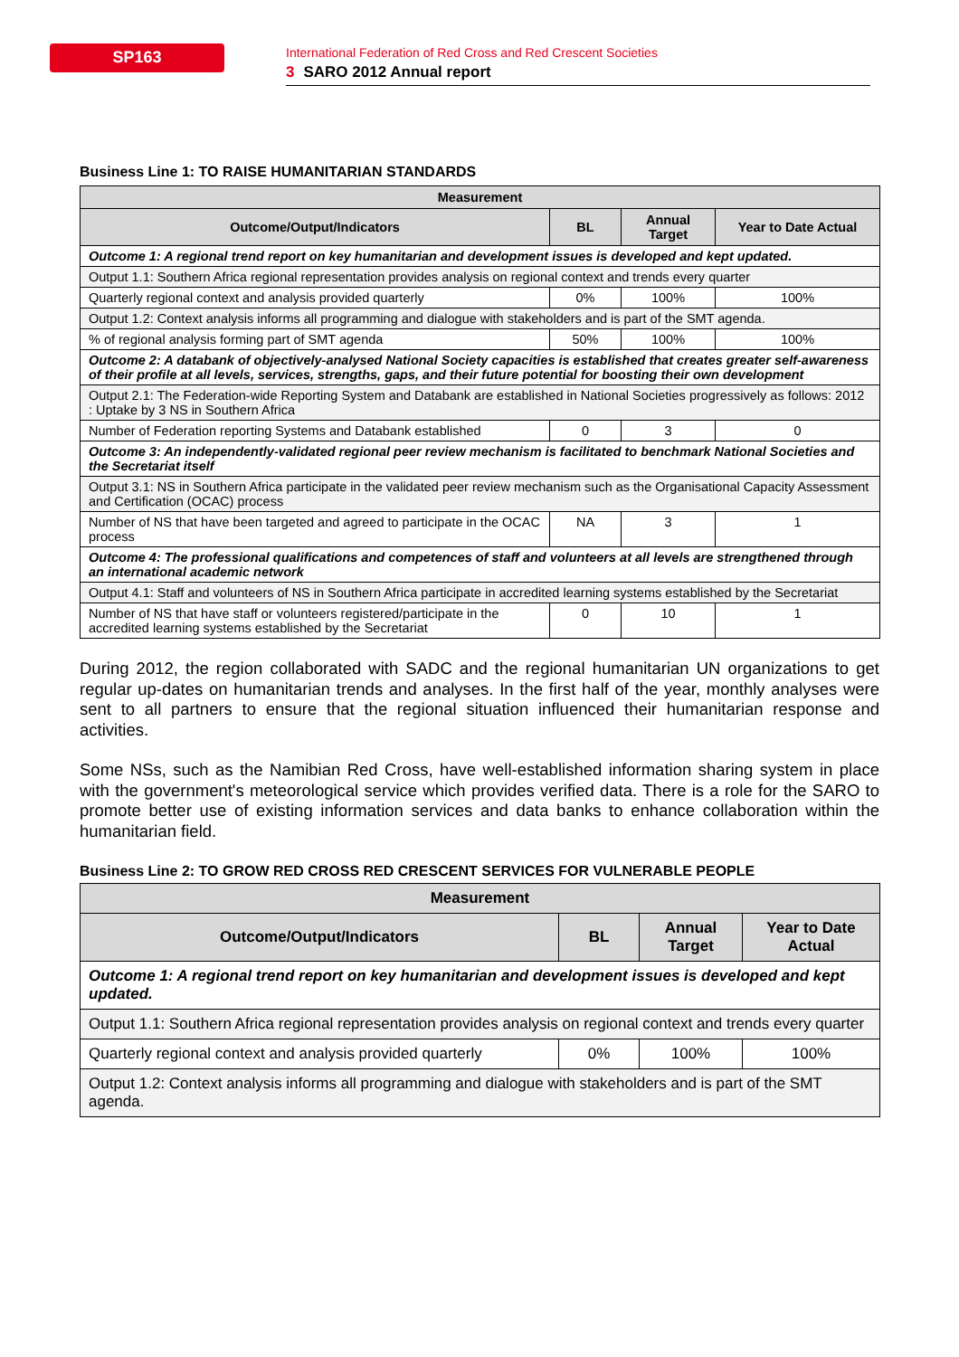SP163
International Federation of Red Cross and Red Crescent Societies
3 SARO 2012 Annual report
Business Line 1: TO RAISE HUMANITARIAN STANDARDS
| Measurement | | | |
| --- | --- | --- | --- |
| Outcome/Output/Indicators | BL | Annual Target | Year to Date Actual |
| Outcome 1: A regional trend report on key humanitarian and development issues is developed and kept updated. | | | |
| Output 1.1: Southern Africa regional representation provides analysis on regional context and trends every quarter | | | |
| Quarterly regional context and analysis provided quarterly | 0% | 100% | 100% |
| Output 1.2: Context analysis informs all programming and dialogue with stakeholders and is part of the SMT agenda. | | | |
| % of regional analysis forming part of SMT agenda | 50% | 100% | 100% |
| Outcome 2: A databank of objectively-analysed National Society capacities is established that creates greater self-awareness of their profile at all levels, services, strengths, gaps, and their future potential for boosting their own development | | | |
| Output 2.1: The Federation-wide Reporting System and Databank are established in National Societies progressively as follows: 2012 : Uptake by 3 NS in Southern Africa | | | |
| Number of Federation reporting Systems and Databank established | 0 | 3 | 0 |
| Outcome 3: An independently-validated regional peer review mechanism is facilitated to benchmark National Societies and the Secretariat itself | | | |
| Output 3.1: NS in Southern Africa participate in the validated peer review mechanism such as the Organisational Capacity Assessment and Certification (OCAC) process | | | |
| Number of NS that have been targeted and agreed to participate in the OCAC process | NA | 3 | 1 |
| Outcome 4: The professional qualifications and competences of staff and volunteers at all levels are strengthened through an international academic network | | | |
| Output 4.1: Staff and volunteers of NS in Southern Africa participate in accredited learning systems established by the Secretariat | | | |
| Number of NS that have staff or volunteers registered/participate in the accredited learning systems established by the Secretariat | 0 | 10 | 1 |
During 2012, the region collaborated with SADC and the regional humanitarian UN organizations to get regular up-dates on humanitarian trends and analyses. In the first half of the year, monthly analyses were sent to all partners to ensure that the regional situation influenced their humanitarian response and activities.
Some NSs, such as the Namibian Red Cross, have well-established information sharing system in place with the government's meteorological service which provides verified data. There is a role for the SARO to promote better use of existing information services and data banks to enhance collaboration within the humanitarian field.
Business Line 2: TO GROW RED CROSS RED CRESCENT SERVICES FOR VULNERABLE PEOPLE
| Measurement | | | |
| --- | --- | --- | --- |
| Outcome/Output/Indicators | BL | Annual Target | Year to Date Actual |
| Outcome 1: A regional trend report on key humanitarian and development issues is developed and kept updated. | | | |
| Output 1.1: Southern Africa regional representation provides analysis on regional context and trends every quarter | | | |
| Quarterly regional context and analysis provided quarterly | 0% | 100% | 100% |
| Output 1.2: Context analysis informs all programming and dialogue with stakeholders and is part of the SMT agenda. | | | |